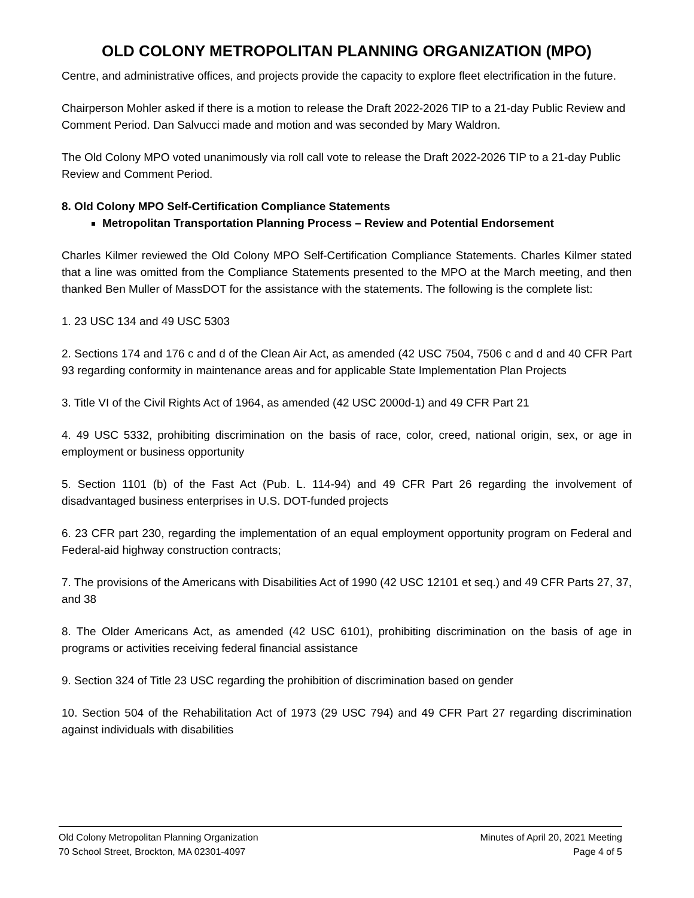OLD COLONY METROPOLITAN PLANNING ORGANIZATION (MPO)
Centre, and administrative offices, and projects provide the capacity to explore fleet electrification in the future.
Chairperson Mohler asked if there is a motion to release the Draft 2022-2026 TIP to a 21-day Public Review and Comment Period. Dan Salvucci made and motion and was seconded by Mary Waldron.
The Old Colony MPO voted unanimously via roll call vote to release the Draft 2022-2026 TIP to a 21-day Public Review and Comment Period.
8. Old Colony MPO Self-Certification Compliance Statements
Metropolitan Transportation Planning Process – Review and Potential Endorsement
Charles Kilmer reviewed the Old Colony MPO Self-Certification Compliance Statements. Charles Kilmer stated that a line was omitted from the Compliance Statements presented to the MPO at the March meeting, and then thanked Ben Muller of MassDOT for the assistance with the statements. The following is the complete list:
1. 23 USC 134 and 49 USC 5303
2. Sections 174 and 176 c and d of the Clean Air Act, as amended (42 USC 7504, 7506 c and d and 40 CFR Part 93 regarding conformity in maintenance areas and for applicable State Implementation Plan Projects
3. Title VI of the Civil Rights Act of 1964, as amended (42 USC 2000d-1) and 49 CFR Part 21
4. 49 USC 5332, prohibiting discrimination on the basis of race, color, creed, national origin, sex, or age in employment or business opportunity
5. Section 1101 (b) of the Fast Act (Pub. L. 114-94) and 49 CFR Part 26 regarding the involvement of disadvantaged business enterprises in U.S. DOT-funded projects
6. 23 CFR part 230, regarding the implementation of an equal employment opportunity program on Federal and Federal-aid highway construction contracts;
7. The provisions of the Americans with Disabilities Act of 1990 (42 USC 12101 et seq.) and 49 CFR Parts 27, 37, and 38
8. The Older Americans Act, as amended (42 USC 6101), prohibiting discrimination on the basis of age in programs or activities receiving federal financial assistance
9. Section 324 of Title 23 USC regarding the prohibition of discrimination based on gender
10. Section 504 of the Rehabilitation Act of 1973 (29 USC 794) and 49 CFR Part 27 regarding discrimination against individuals with disabilities
Old Colony Metropolitan Planning Organization
70 School Street, Brockton, MA 02301-4097
Minutes of April 20, 2021 Meeting
Page 4 of 5